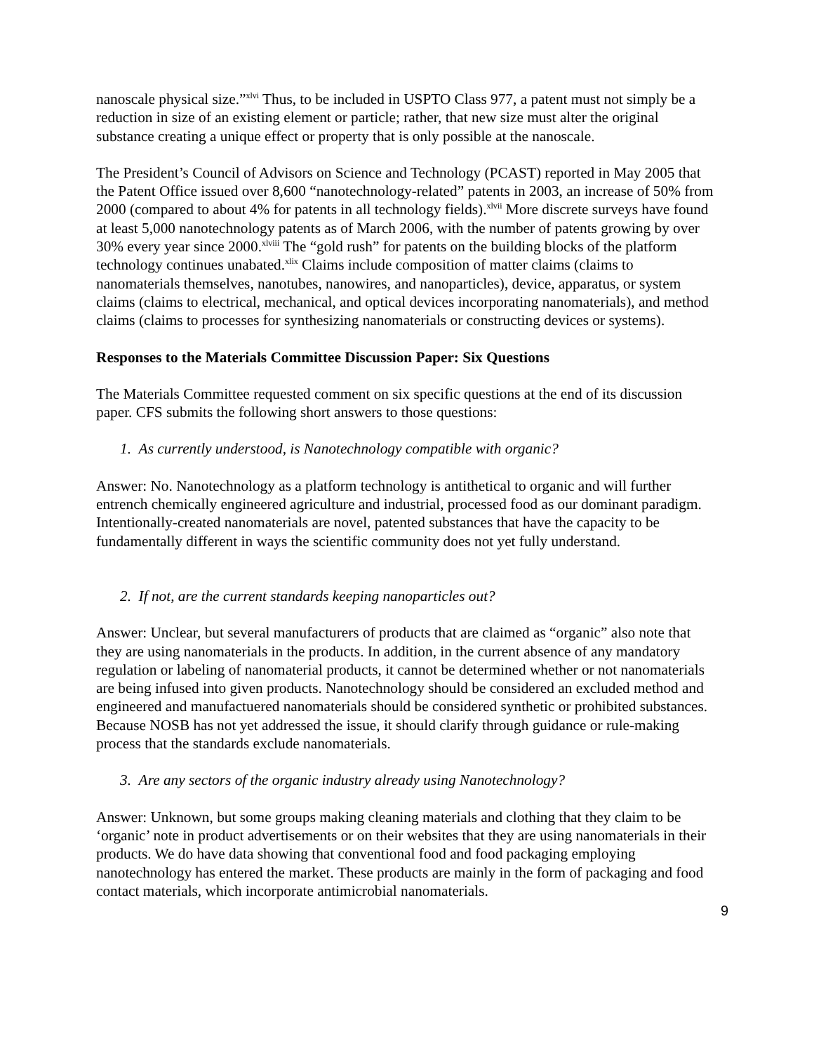nanoscale physical size.”<sup>xlvi</sup> Thus, to be included in USPTO Class 977, a patent must not simply be a reduction in size of an existing element or particle; rather, that new size must alter the original substance creating a unique effect or property that is only possible at the nanoscale.
The President’s Council of Advisors on Science and Technology (PCAST) reported in May 2005 that the Patent Office issued over 8,600 “nanotechnology-related” patents in 2003, an increase of 50% from 2000 (compared to about 4% for patents in all technology fields).<sup>xlvii</sup> More discrete surveys have found at least 5,000 nanotechnology patents as of March 2006, with the number of patents growing by over 30% every year since 2000.<sup>xlviii</sup> The “gold rush” for patents on the building blocks of the platform technology continues unabated.<sup>xlix</sup> Claims include composition of matter claims (claims to nanomaterials themselves, nanotubes, nanowires, and nanoparticles), device, apparatus, or system claims (claims to electrical, mechanical, and optical devices incorporating nanomaterials), and method claims (claims to processes for synthesizing nanomaterials or constructing devices or systems).
Responses to the Materials Committee Discussion Paper: Six Questions
The Materials Committee requested comment on six specific questions at the end of its discussion paper. CFS submits the following short answers to those questions:
1. As currently understood, is Nanotechnology compatible with organic?
Answer: No. Nanotechnology as a platform technology is antithetical to organic and will further entrench chemically engineered agriculture and industrial, processed food as our dominant paradigm. Intentionally-created nanomaterials are novel, patented substances that have the capacity to be fundamentally different in ways the scientific community does not yet fully understand.
2. If not, are the current standards keeping nanoparticles out?
Answer: Unclear, but several manufacturers of products that are claimed as “organic” also note that they are using nanomaterials in the products. In addition, in the current absence of any mandatory regulation or labeling of nanomaterial products, it cannot be determined whether or not nanomaterials are being infused into given products. Nanotechnology should be considered an excluded method and engineered and manufactuered nanomaterials should be considered synthetic or prohibited substances. Because NOSB has not yet addressed the issue, it should clarify through guidance or rule-making process that the standards exclude nanomaterials.
3. Are any sectors of the organic industry already using Nanotechnology?
Answer: Unknown, but some groups making cleaning materials and clothing that they claim to be ‘organic’ note in product advertisements or on their websites that they are using nanomaterials in their products. We do have data showing that conventional food and food packaging employing nanotechnology has entered the market. These products are mainly in the form of packaging and food contact materials, which incorporate antimicrobial nanomaterials.
9